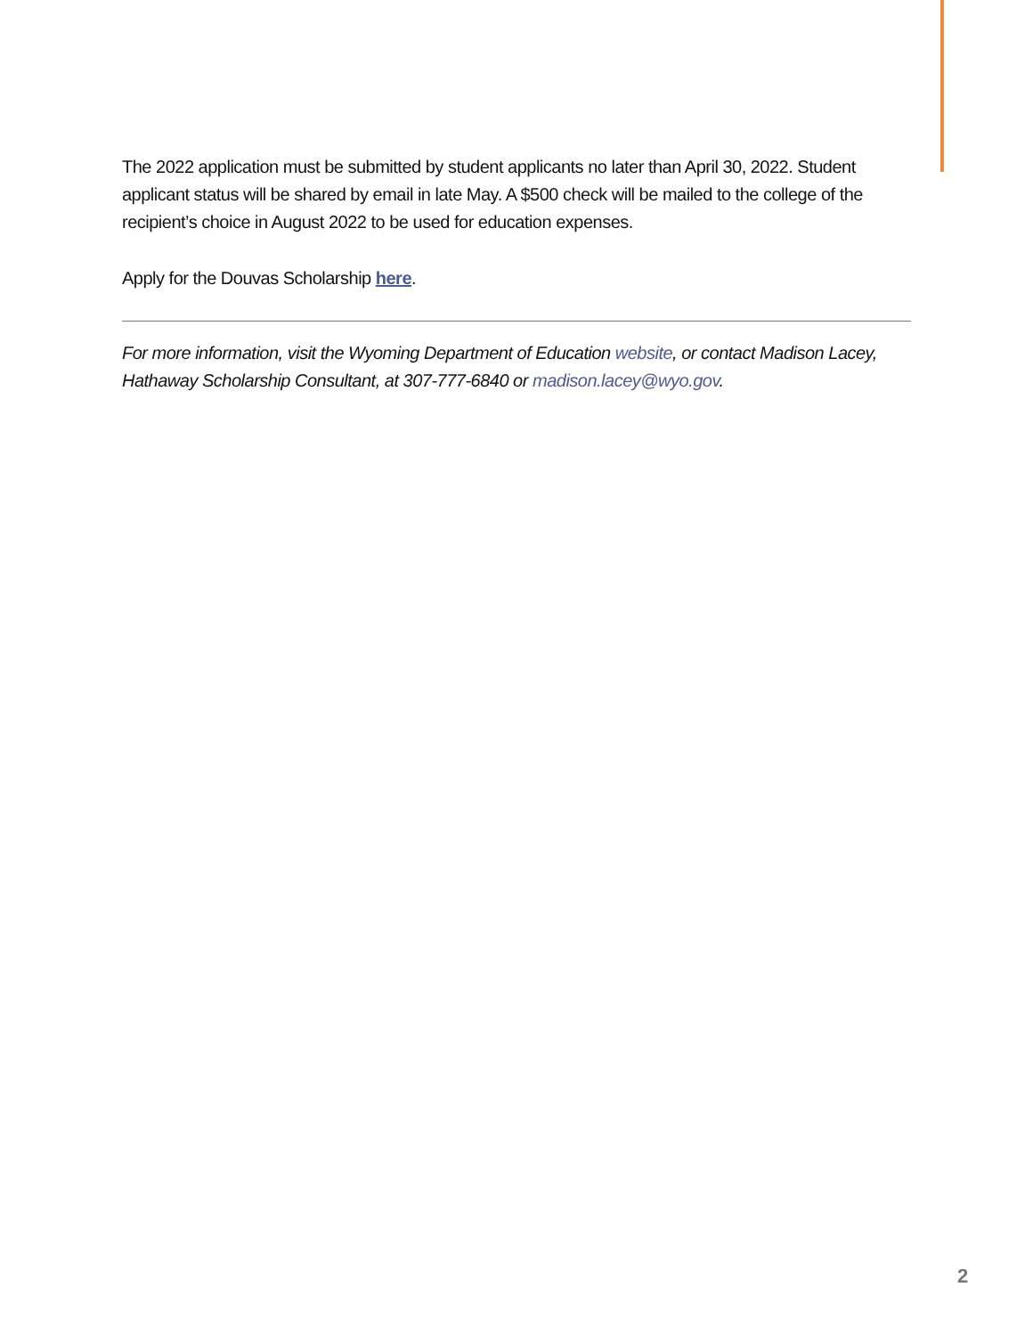The 2022 application must be submitted by student applicants no later than April 30, 2022. Student applicant status will be shared by email in late May. A $500 check will be mailed to the college of the recipient’s choice in August 2022 to be used for education expenses.
Apply for the Douvas Scholarship here.
For more information, visit the Wyoming Department of Education website, or contact Madison Lacey, Hathaway Scholarship Consultant, at 307-777-6840 or madison.lacey@wyo.gov.
2